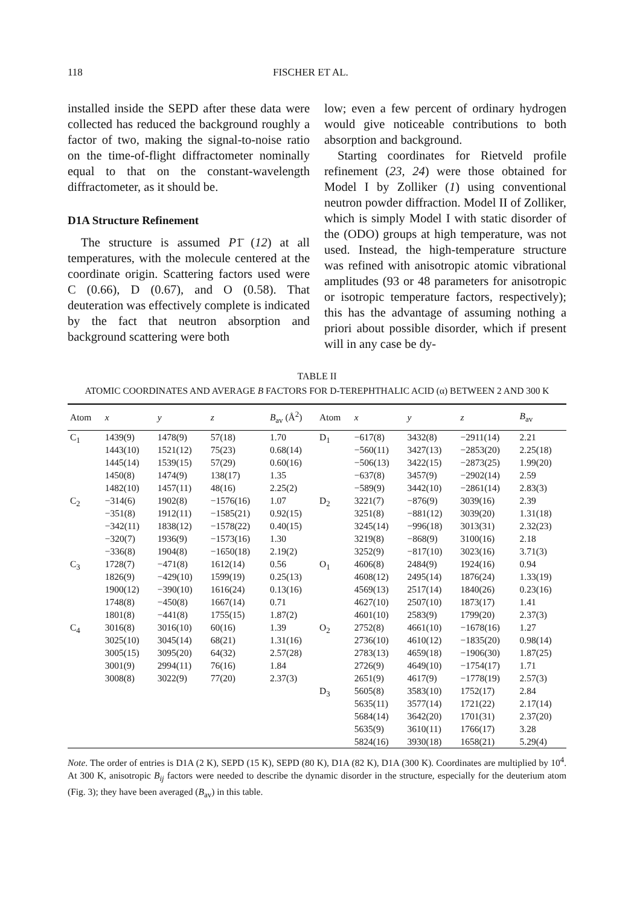118 FISCHER ET AL.
installed inside the SEPD after these data were collected has reduced the background roughly a factor of two, making the signal-to-noise ratio on the time-of-flight diffractometer nominally equal to that on the constant-wavelength diffractometer, as it should be.
D1A Structure Refinement
The structure is assumed P1̄ (12) at all temperatures, with the molecule centered at the coordinate origin. Scattering factors used were C (0.66), D (0.67), and O (0.58). That deuteration was effectively complete is indicated by the fact that neutron absorption and background scattering were both
low; even a few percent of ordinary hydrogen would give noticeable contributions to both absorption and background.
Starting coordinates for Rietveld profile refinement (23, 24) were those obtained for Model I by Zolliker (1) using conventional neutron powder diffraction. Model II of Zolliker, which is simply Model I with static disorder of the (ODO) groups at high temperature, was not used. Instead, the high-temperature structure was refined with anisotropic atomic vibrational amplitudes (93 or 48 parameters for anisotropic or isotropic temperature factors, respectively); this has the advantage of assuming nothing a priori about possible disorder, which if present will in any case be dy-
TABLE II
ATOMIC COORDINATES AND AVERAGE B FACTORS FOR D-TEREPHTHALIC ACID (α) BETWEEN 2 AND 300 K
| Atom | x | y | z | B<sub>av</sub> (Å<sup>2</sup>) | Atom | x | y | z | B<sub>av</sub> |
| --- | --- | --- | --- | --- | --- | --- | --- | --- | --- |
| C<sub>1</sub> | 1439(9) 1443(10) 1445(14) 1450(8) 1482(10) | 1478(9) 1521(12) 1539(15) 1474(9) 1457(11) | 57(18) 75(23) 57(29) 138(17) 48(16) | 1.70 0.68(14) 0.60(16) 1.35 2.25(2) | D<sub>1</sub> | −617(8) −560(11) −506(13) −637(8) −589(9) | 3432(8) 3427(13) 3422(15) 3457(9) 3442(10) | −2911(14) −2853(20) −2873(25) −2902(14) −2861(14) | 2.21 2.25(18) 1.99(20) 2.59 2.83(3) |
| C<sub>2</sub> | −314(6) −351(8) −342(11) −320(7) −336(8) | 1902(8) 1912(11) 1838(12) 1936(9) 1904(8) | −1576(16) −1585(21) −1578(22) −1573(16) −1650(18) | 1.07 0.92(15) 0.40(15) 1.30 2.19(2) | D<sub>2</sub> | 3221(7) 3251(8) 3245(14) 3219(8) 3252(9) | −876(9) −881(12) −996(18) −868(9) −817(10) | 3039(16) 3039(20) 3013(31) 3100(16) 3023(16) | 2.39 1.31(18) 2.32(23) 2.18 3.71(3) |
| C<sub>3</sub> | 1728(7) 1826(9) 1900(12) 1748(8) 1801(8) | −471(8) −429(10) −390(10) −450(8) −441(8) | 1612(14) 1599(19) 1616(24) 1667(14) 1755(15) | 0.56 0.25(13) 0.13(16) 0.71 1.87(2) | O<sub>1</sub> | 4606(8) 4608(12) 4569(13) 4627(10) 4601(10) | 2484(9) 2495(14) 2517(14) 2507(10) 2583(9) | 1924(16) 1876(24) 1840(26) 1873(17) 1799(20) | 0.94 1.33(19) 0.23(16) 1.41 2.37(3) |
| C<sub>4</sub> | 3016(8) 3025(10) 3005(15) 3001(9) 3008(8) | 3016(10) 3045(14) 3095(20) 2994(11) 3022(9) | 60(16) 68(21) 64(32) 76(16) 77(20) | 1.39 1.31(16) 2.57(28) 1.84 2.37(3) | O<sub>2</sub> | 2752(8) 2736(10) 2783(13) 2726(9) 2651(9) | 4661(10) 4610(12) 4659(18) 4649(10) 4617(9) | −1678(16) −1835(20) −1906(30) −1754(17) −1778(19) | 1.27 0.98(14) 1.87(25) 1.71 2.57(3) |
| | | | | | D<sub>3</sub> | 5605(8) 5635(11) 5684(14) 5635(9) 5824(16) | 3583(10) 3577(14) 3642(20) 3610(11) 3930(18) | 1752(17) 1721(22) 1701(31) 1766(17) 1658(21) | 2.84 2.17(14) 2.37(20) 3.28 5.29(4) |
Note. The order of entries is D1A (2 K), SEPD (15 K), SEPD (80 K), D1A (82 K), D1A (300 K). Coordinates are multiplied by 10<sup>4</sup>. At 300 K, anisotropic B<sub>ij</sub> factors were needed to describe the dynamic disorder in the structure, especially for the deuterium atom (Fig. 3); they have been averaged (B<sub>av</sub>) in this table.